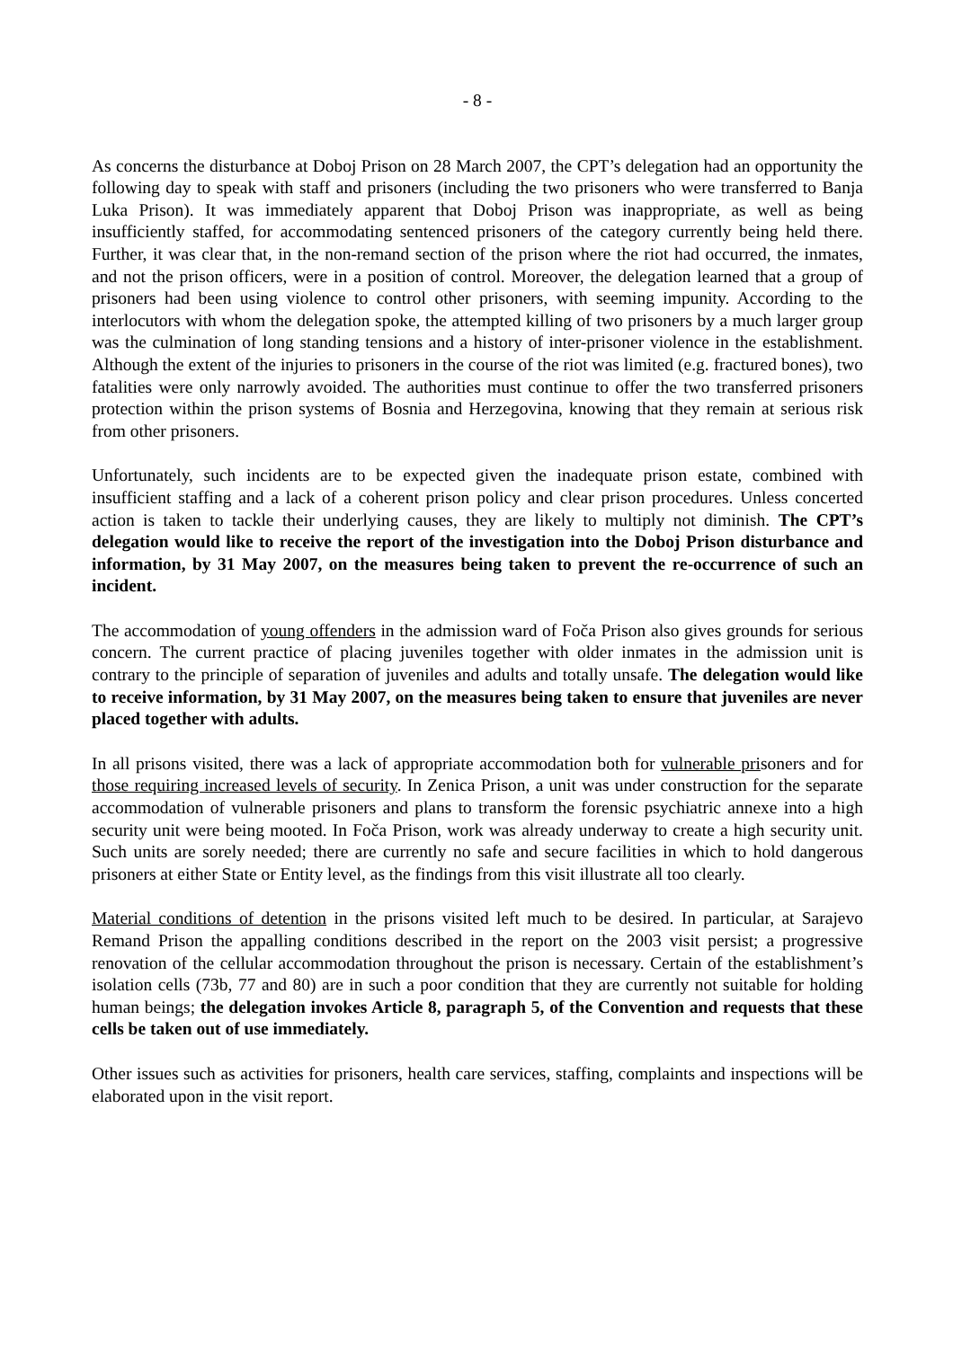- 8 -
As concerns the disturbance at Doboj Prison on 28 March 2007, the CPT’s delegation had an opportunity the following day to speak with staff and prisoners (including the two prisoners who were transferred to Banja Luka Prison). It was immediately apparent that Doboj Prison was inappropriate, as well as being insufficiently staffed, for accommodating sentenced prisoners of the category currently being held there. Further, it was clear that, in the non-remand section of the prison where the riot had occurred, the inmates, and not the prison officers, were in a position of control. Moreover, the delegation learned that a group of prisoners had been using violence to control other prisoners, with seeming impunity. According to the interlocutors with whom the delegation spoke, the attempted killing of two prisoners by a much larger group was the culmination of long standing tensions and a history of inter-prisoner violence in the establishment. Although the extent of the injuries to prisoners in the course of the riot was limited (e.g. fractured bones), two fatalities were only narrowly avoided. The authorities must continue to offer the two transferred prisoners protection within the prison systems of Bosnia and Herzegovina, knowing that they remain at serious risk from other prisoners.
Unfortunately, such incidents are to be expected given the inadequate prison estate, combined with insufficient staffing and a lack of a coherent prison policy and clear prison procedures. Unless concerted action is taken to tackle their underlying causes, they are likely to multiply not diminish. The CPT’s delegation would like to receive the report of the investigation into the Doboj Prison disturbance and information, by 31 May 2007, on the measures being taken to prevent the re-occurrence of such an incident.
The accommodation of young offenders in the admission ward of Foča Prison also gives grounds for serious concern. The current practice of placing juveniles together with older inmates in the admission unit is contrary to the principle of separation of juveniles and adults and totally unsafe. The delegation would like to receive information, by 31 May 2007, on the measures being taken to ensure that juveniles are never placed together with adults.
In all prisons visited, there was a lack of appropriate accommodation both for vulnerable prisoners and for those requiring increased levels of security. In Zenica Prison, a unit was under construction for the separate accommodation of vulnerable prisoners and plans to transform the forensic psychiatric annexe into a high security unit were being mooted. In Foča Prison, work was already underway to create a high security unit. Such units are sorely needed; there are currently no safe and secure facilities in which to hold dangerous prisoners at either State or Entity level, as the findings from this visit illustrate all too clearly.
Material conditions of detention in the prisons visited left much to be desired. In particular, at Sarajevo Remand Prison the appalling conditions described in the report on the 2003 visit persist; a progressive renovation of the cellular accommodation throughout the prison is necessary. Certain of the establishment’s isolation cells (73b, 77 and 80) are in such a poor condition that they are currently not suitable for holding human beings; the delegation invokes Article 8, paragraph 5, of the Convention and requests that these cells be taken out of use immediately.
Other issues such as activities for prisoners, health care services, staffing, complaints and inspections will be elaborated upon in the visit report.